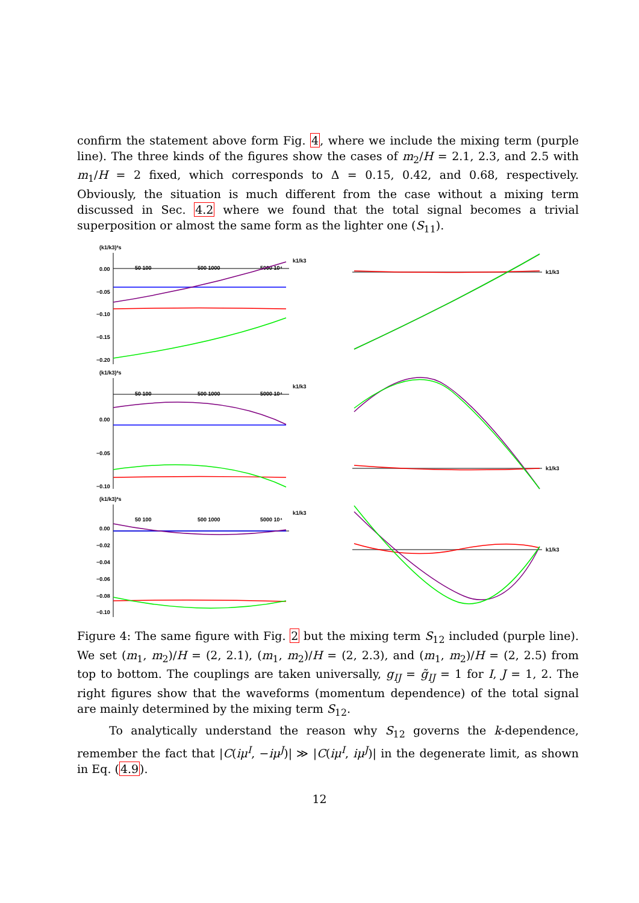confirm the statement above form Fig. 4, where we include the mixing term (purple line). The three kinds of the figures show the cases of m<sub>2</sub>/H = 2.1, 2.3, and 2.5 with m<sub>1</sub>/H = 2 fixed, which corresponds to Δ = 0.15, 0.42, and 0.68, respectively. Obviously, the situation is much different from the case without a mixing term discussed in Sec. 4.2 where we found that the total signal becomes a trivial superposition or almost the same form as the lighter one (S<sub>11</sub>).
(k1/k3)²s
(k1/k3)²s
(k1/k3)²s
k1/k3
k1/k3
k1/k3
k1/k3
k1/k3
k1/k3
0.00
−0.05
−0.10
−0.15
−0.20
0.00
−0.05
−0.10
0.00
−0.02
−0.04
−0.06
−0.08
−0.10
50 100
500 1000
5000 10⁴
50 100
500 1000
5000 10⁴
50 100
500 1000
5000 10⁴
Figure 4: The same figure with Fig. 2 but the mixing term S<sub>12</sub> included (purple line). We set (m<sub>1</sub>, m<sub>2</sub>)/H = (2, 2.1), (m<sub>1</sub>, m<sub>2</sub>)/H = (2, 2.3), and (m<sub>1</sub>, m<sub>2</sub>)/H = (2, 2.5) from top to bottom. The couplings are taken universally, g<sub>IJ</sub> = g̃<sub>IJ</sub> = 1 for I, J = 1, 2. The right figures show that the waveforms (momentum dependence) of the total signal are mainly determined by the mixing term S<sub>12</sub>.
To analytically understand the reason why S<sub>12</sub> governs the k-dependence, remember the fact that |C(iμ<sup>I</sup>, −iμ<sup>J</sup>)| ≫ |C(iμ<sup>I</sup>, iμ<sup>J</sup>)| in the degenerate limit, as shown in Eq. (4.9).
12